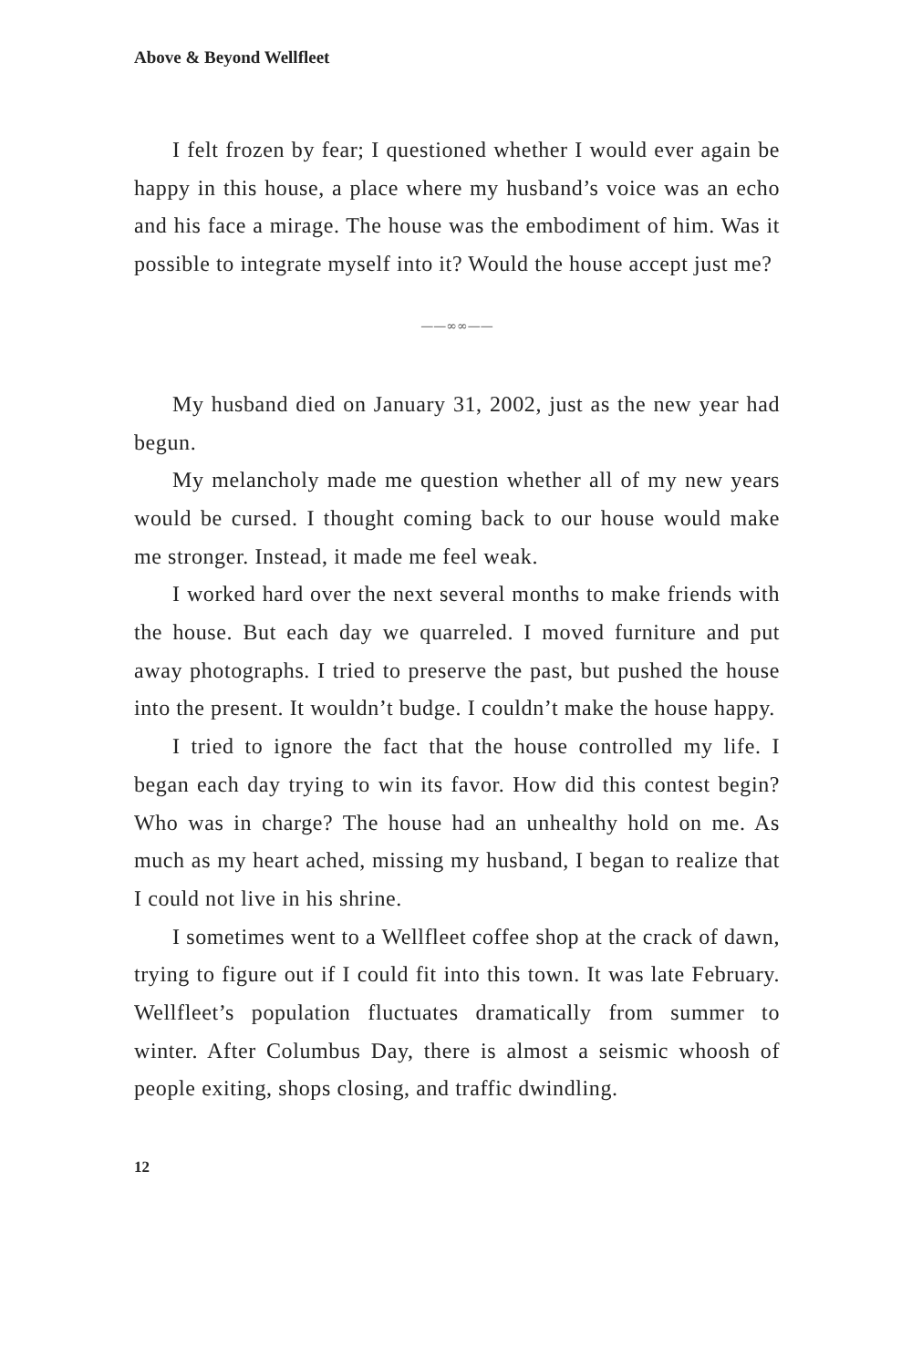Above & Beyond Wellfleet
I felt frozen by fear; I questioned whether I would ever again be happy in this house, a place where my husband’s voice was an echo and his face a mirage. The house was the embodiment of him. Was it possible to integrate myself into it? Would the house accept just me?
——∞∞——
My husband died on January 31, 2002, just as the new year had begun.
My melancholy made me question whether all of my new years would be cursed. I thought coming back to our house would make me stronger. Instead, it made me feel weak.
I worked hard over the next several months to make friends with the house. But each day we quarreled. I moved furniture and put away photographs. I tried to preserve the past, but pushed the house into the present. It wouldn’t budge. I couldn’t make the house happy.
I tried to ignore the fact that the house controlled my life. I began each day trying to win its favor. How did this contest begin? Who was in charge? The house had an unhealthy hold on me. As much as my heart ached, missing my husband, I began to realize that I could not live in his shrine.
I sometimes went to a Wellfleet coffee shop at the crack of dawn, trying to figure out if I could fit into this town. It was late February. Wellfleet’s population fluctuates dramatically from summer to winter. After Columbus Day, there is almost a seismic whoosh of people exiting, shops closing, and traffic dwindling.
12